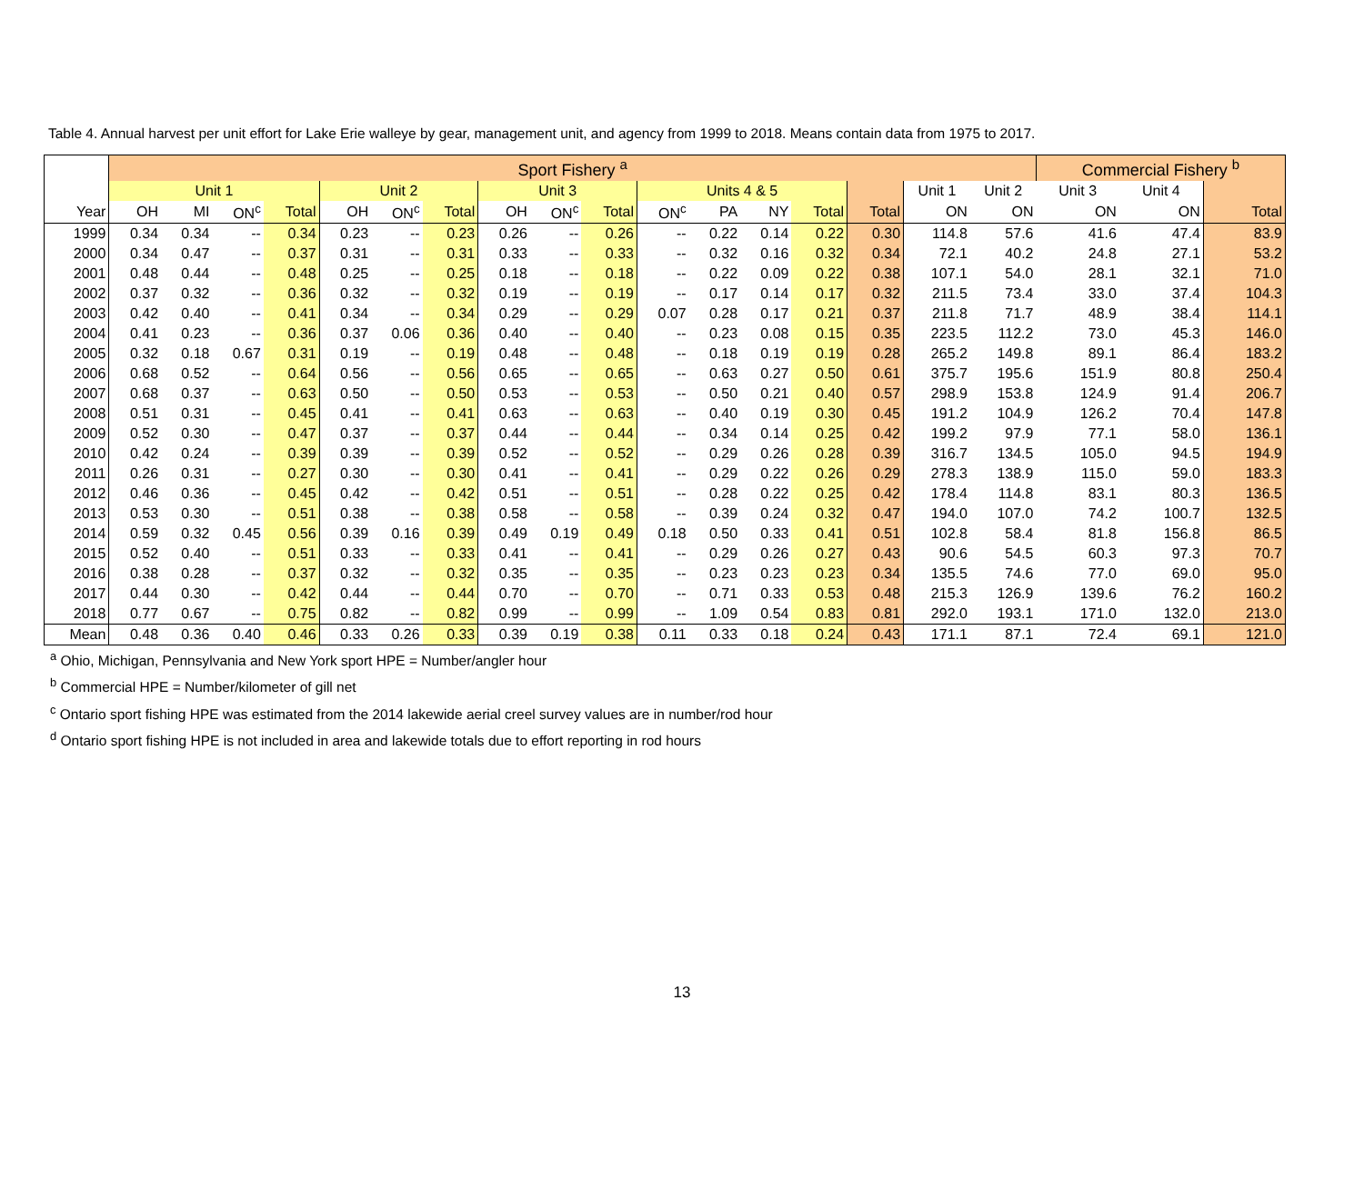Table 4. Annual harvest per unit effort for Lake Erie walleye by gear, management unit, and agency from 1999 to 2018. Means contain data from 1975 to 2017.
| | Sport Fishery <sup>a</sup> | | | | | | | | | | | | | | | | | Commercial Fishery <sup>b</sup> | | |
| --- | --- | --- | --- | --- | --- | --- | --- | --- | --- | --- | --- | --- | --- | --- | --- | --- | --- | --- | --- | --- |
| | Unit 1 | | | | Unit 2 | | | Unit 3 | | | Units 4 & 5 | | | | | Unit 1 | Unit 2 | Unit 3 | Unit 4 | |
| Year | OH | MI | ON<sup>c</sup> | Total | OH | ON<sup>c</sup> | Total | OH | ON<sup>c</sup> | Total | ON<sup>c</sup> | PA | NY | Total | Total | ON | ON | ON | ON | Total |
| 1999 | 0.34 | 0.34 | -- | 0.34 | 0.23 | -- | 0.23 | 0.26 | -- | 0.26 | -- | 0.22 | 0.14 | 0.22 | 0.30 | 114.8 | 57.6 | 41.6 | 47.4 | 83.9 |
| 2000 | 0.34 | 0.47 | -- | 0.37 | 0.31 | -- | 0.31 | 0.33 | -- | 0.33 | -- | 0.32 | 0.16 | 0.32 | 0.34 | 72.1 | 40.2 | 24.8 | 27.1 | 53.2 |
| 2001 | 0.48 | 0.44 | -- | 0.48 | 0.25 | -- | 0.25 | 0.18 | -- | 0.18 | -- | 0.22 | 0.09 | 0.22 | 0.38 | 107.1 | 54.0 | 28.1 | 32.1 | 71.0 |
| 2002 | 0.37 | 0.32 | -- | 0.36 | 0.32 | -- | 0.32 | 0.19 | -- | 0.19 | -- | 0.17 | 0.14 | 0.17 | 0.32 | 211.5 | 73.4 | 33.0 | 37.4 | 104.3 |
| 2003 | 0.42 | 0.40 | -- | 0.41 | 0.34 | -- | 0.34 | 0.29 | -- | 0.29 | 0.07 | 0.28 | 0.17 | 0.21 | 0.37 | 211.8 | 71.7 | 48.9 | 38.4 | 114.1 |
| 2004 | 0.41 | 0.23 | -- | 0.36 | 0.37 | 0.06 | 0.36 | 0.40 | -- | 0.40 | -- | 0.23 | 0.08 | 0.15 | 0.35 | 223.5 | 112.2 | 73.0 | 45.3 | 146.0 |
| 2005 | 0.32 | 0.18 | 0.67 | 0.31 | 0.19 | -- | 0.19 | 0.48 | -- | 0.48 | -- | 0.18 | 0.19 | 0.19 | 0.28 | 265.2 | 149.8 | 89.1 | 86.4 | 183.2 |
| 2006 | 0.68 | 0.52 | -- | 0.64 | 0.56 | -- | 0.56 | 0.65 | -- | 0.65 | -- | 0.63 | 0.27 | 0.50 | 0.61 | 375.7 | 195.6 | 151.9 | 80.8 | 250.4 |
| 2007 | 0.68 | 0.37 | -- | 0.63 | 0.50 | -- | 0.50 | 0.53 | -- | 0.53 | -- | 0.50 | 0.21 | 0.40 | 0.57 | 298.9 | 153.8 | 124.9 | 91.4 | 206.7 |
| 2008 | 0.51 | 0.31 | -- | 0.45 | 0.41 | -- | 0.41 | 0.63 | -- | 0.63 | -- | 0.40 | 0.19 | 0.30 | 0.45 | 191.2 | 104.9 | 126.2 | 70.4 | 147.8 |
| 2009 | 0.52 | 0.30 | -- | 0.47 | 0.37 | -- | 0.37 | 0.44 | -- | 0.44 | -- | 0.34 | 0.14 | 0.25 | 0.42 | 199.2 | 97.9 | 77.1 | 58.0 | 136.1 |
| 2010 | 0.42 | 0.24 | -- | 0.39 | 0.39 | -- | 0.39 | 0.52 | -- | 0.52 | -- | 0.29 | 0.26 | 0.28 | 0.39 | 316.7 | 134.5 | 105.0 | 94.5 | 194.9 |
| 2011 | 0.26 | 0.31 | -- | 0.27 | 0.30 | -- | 0.30 | 0.41 | -- | 0.41 | -- | 0.29 | 0.22 | 0.26 | 0.29 | 278.3 | 138.9 | 115.0 | 59.0 | 183.3 |
| 2012 | 0.46 | 0.36 | -- | 0.45 | 0.42 | -- | 0.42 | 0.51 | -- | 0.51 | -- | 0.28 | 0.22 | 0.25 | 0.42 | 178.4 | 114.8 | 83.1 | 80.3 | 136.5 |
| 2013 | 0.53 | 0.30 | -- | 0.51 | 0.38 | -- | 0.38 | 0.58 | -- | 0.58 | -- | 0.39 | 0.24 | 0.32 | 0.47 | 194.0 | 107.0 | 74.2 | 100.7 | 132.5 |
| 2014 | 0.59 | 0.32 | 0.45 | 0.56 | 0.39 | 0.16 | 0.39 | 0.49 | 0.19 | 0.49 | 0.18 | 0.50 | 0.33 | 0.41 | 0.51 | 102.8 | 58.4 | 81.8 | 156.8 | 86.5 |
| 2015 | 0.52 | 0.40 | -- | 0.51 | 0.33 | -- | 0.33 | 0.41 | -- | 0.41 | -- | 0.29 | 0.26 | 0.27 | 0.43 | 90.6 | 54.5 | 60.3 | 97.3 | 70.7 |
| 2016 | 0.38 | 0.28 | -- | 0.37 | 0.32 | -- | 0.32 | 0.35 | -- | 0.35 | -- | 0.23 | 0.23 | 0.23 | 0.34 | 135.5 | 74.6 | 77.0 | 69.0 | 95.0 |
| 2017 | 0.44 | 0.30 | -- | 0.42 | 0.44 | -- | 0.44 | 0.70 | -- | 0.70 | -- | 0.71 | 0.33 | 0.53 | 0.48 | 215.3 | 126.9 | 139.6 | 76.2 | 160.2 |
| 2018 | 0.77 | 0.67 | -- | 0.75 | 0.82 | -- | 0.82 | 0.99 | -- | 0.99 | -- | 1.09 | 0.54 | 0.83 | 0.81 | 292.0 | 193.1 | 171.0 | 132.0 | 213.0 |
| Mean | 0.48 | 0.36 | 0.40 | 0.46 | 0.33 | 0.26 | 0.33 | 0.39 | 0.19 | 0.38 | 0.11 | 0.33 | 0.18 | 0.24 | 0.43 | 171.1 | 87.1 | 72.4 | 69.1 | 121.0 |
<sup>a</sup> Ohio, Michigan, Pennsylvania and New York sport HPE = Number/angler hour
<sup>b</sup> Commercial HPE = Number/kilometer of gill net
<sup>c</sup> Ontario sport fishing HPE was estimated from the 2014 lakewide aerial creel survey values are in number/rod hour
<sup>d</sup> Ontario sport fishing HPE is not included in area and lakewide totals due to effort reporting in rod hours
13